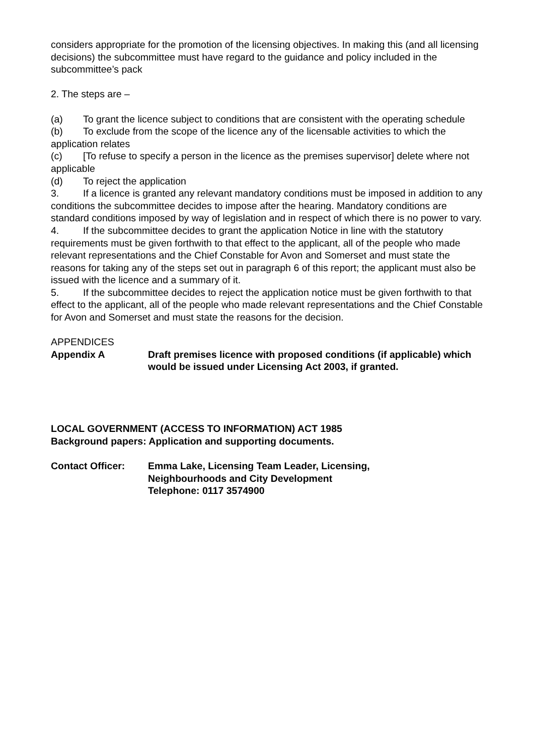considers appropriate for the promotion of the licensing objectives. In making this (and all licensing decisions) the subcommittee must have regard to the guidance and policy included in the subcommittee’s pack
2. The steps are –
(a) To grant the licence subject to conditions that are consistent with the operating schedule
(b) To exclude from the scope of the licence any of the licensable activities to which the application relates
(c) [To refuse to specify a person in the licence as the premises supervisor] delete where not applicable
(d) To reject the application
3. If a licence is granted any relevant mandatory conditions must be imposed in addition to any conditions the subcommittee decides to impose after the hearing. Mandatory conditions are standard conditions imposed by way of legislation and in respect of which there is no power to vary.
4. If the subcommittee decides to grant the application Notice in line with the statutory requirements must be given forthwith to that effect to the applicant, all of the people who made relevant representations and the Chief Constable for Avon and Somerset and must state the reasons for taking any of the steps set out in paragraph 6 of this report; the applicant must also be issued with the licence and a summary of it.
5. If the subcommittee decides to reject the application notice must be given forthwith to that effect to the applicant, all of the people who made relevant representations and the Chief Constable for Avon and Somerset and must state the reasons for the decision.
APPENDICES
Appendix A Draft premises licence with proposed conditions (if applicable) which would be issued under Licensing Act 2003, if granted.
LOCAL GOVERNMENT (ACCESS TO INFORMATION) ACT 1985
Background papers: Application and supporting documents.
Contact Officer: Emma Lake, Licensing Team Leader, Licensing,
Neighbourhoods and City Development
Telephone: 0117 3574900